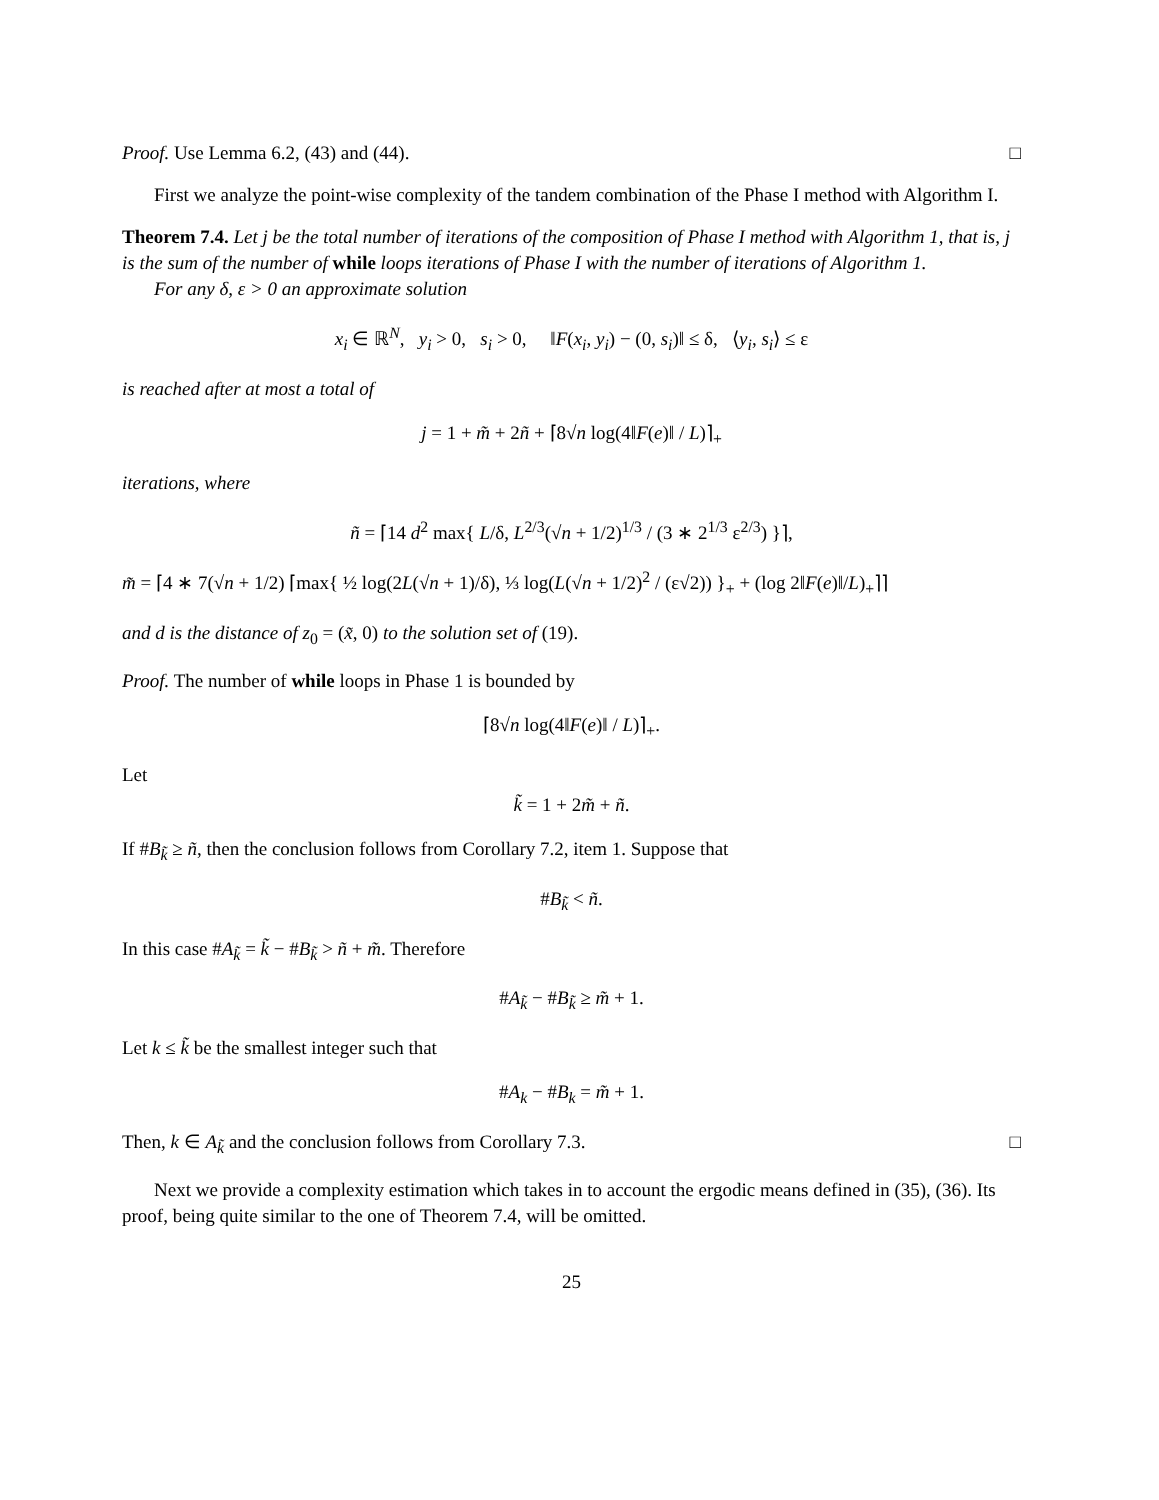Proof. Use Lemma 6.2, (43) and (44). □
First we analyze the point-wise complexity of the tandem combination of the Phase I method with Algorithm I.
Theorem 7.4. Let j be the total number of iterations of the composition of Phase I method with Algorithm 1, that is, j is the sum of the number of while loops iterations of Phase I with the number of iterations of Algorithm 1.
For any δ, ε > 0 an approximate solution
x<sub>i</sub> ∈ ℝ<sup>N</sup>, y<sub>i</sub> > 0, s<sub>i</sub> > 0, ‖F(x<sub>i</sub>, y<sub>i</sub>) − (0, s<sub>i</sub>)‖ ≤ δ, ⟨y<sub>i</sub>, s<sub>i</sub>⟩ ≤ ε
is reached after at most a total of
j = 1 + m̃ + 2ñ + ⌈8√n log(4‖F(e)‖ / L)⌉<sub>+</sub>
iterations, where
ñ = ⌈14 d<sup>2</sup> max{ L/δ, L<sup>2/3</sup>(√n + 1/2)<sup>1/3</sup> / (3 ∗ 2<sup>1/3</sup> ε<sup>2/3</sup>) }⌉,
m̃ = ⌈4 ∗ 7(√n + 1/2) ⌈max{ ½ log(2L(√n + 1)/δ), ⅓ log(L(√n + 1/2)<sup>2</sup> / (ε√2)) }<sub>+</sub> + (log 2‖F(e)‖/L)<sub>+</sub>⌉⌉
and d is the distance of z<sub>0</sub> = (x̃, 0) to the solution set of (19).
Proof. The number of while loops in Phase 1 is bounded by
⌈8√n log(4‖F(e)‖ / L)⌉<sub>+</sub>.
Let
k̃ = 1 + 2m̃ + ñ.
If #B<sub>k̃</sub> ≥ ñ, then the conclusion follows from Corollary 7.2, item 1. Suppose that
#B<sub>k̃</sub> < ñ.
In this case #A<sub>k̃</sub> = k̃ − #B<sub>k̃</sub> > ñ + m̃. Therefore
#A<sub>k̃</sub> − #B<sub>k̃</sub> ≥ m̃ + 1.
Let k ≤ k̃ be the smallest integer such that
#A<sub>k</sub> − #B<sub>k</sub> = m̃ + 1.
Then, k ∈ A<sub>k̃</sub> and the conclusion follows from Corollary 7.3. □
Next we provide a complexity estimation which takes in to account the ergodic means defined in (35), (36). Its proof, being quite similar to the one of Theorem 7.4, will be omitted.
25